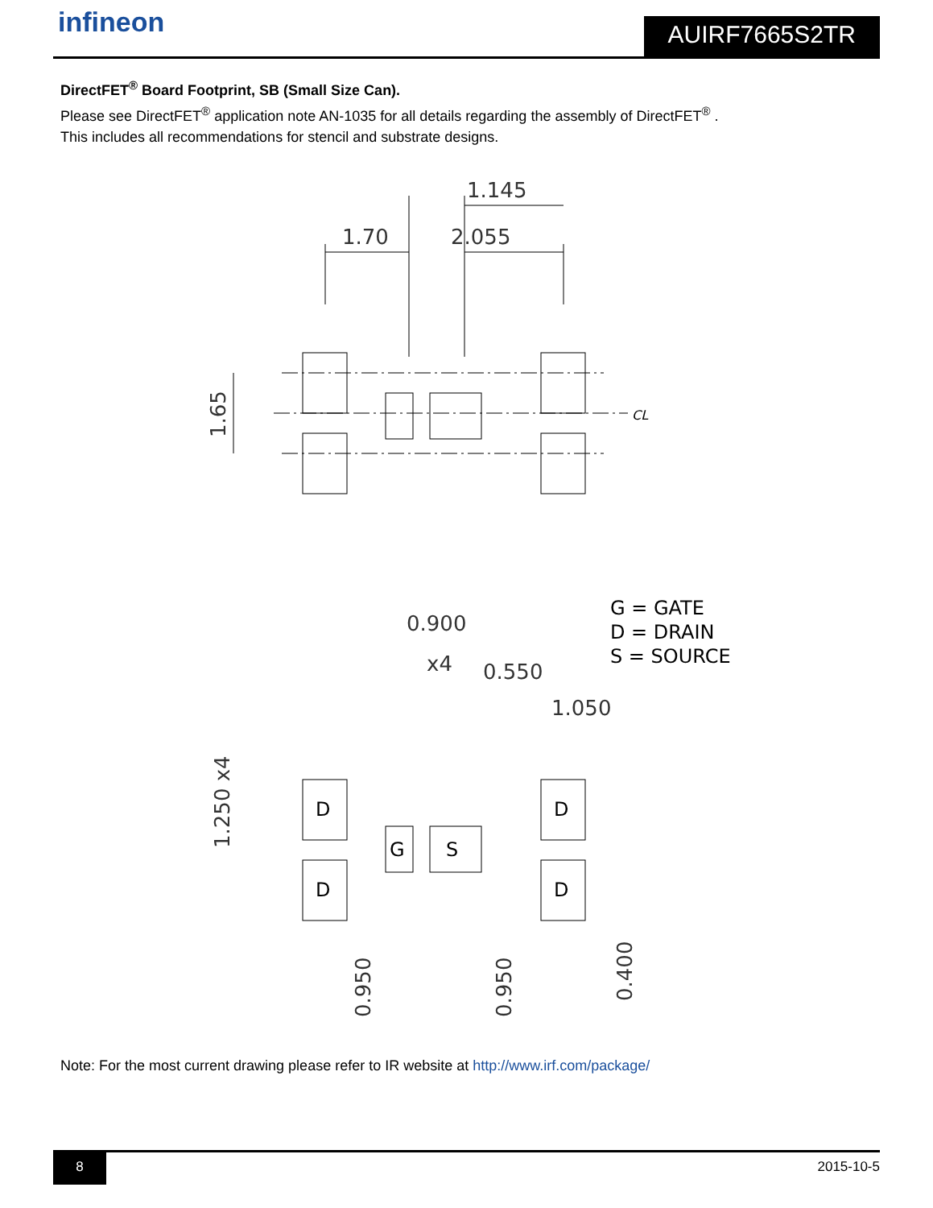infineon AUIRF7665S2TR
DirectFET<sup>®</sup> Board Footprint, SB (Small Size Can).
Please see DirectFET<sup>®</sup> application note AN-1035 for all details regarding the assembly of DirectFET<sup>®</sup> .
This includes all recommendations for stencil and substrate designs.
1.145
1.70
2.055
1.65
0.900
x4
0.550
1.050
1.250 x4
0.950
0.950
0.400
CL
G = GATE
D = DRAIN
S = SOURCE
D
D
D
D
G
S
Note: For the most current drawing please refer to IR website at http://www.irf.com/package/
8 2015-10-5